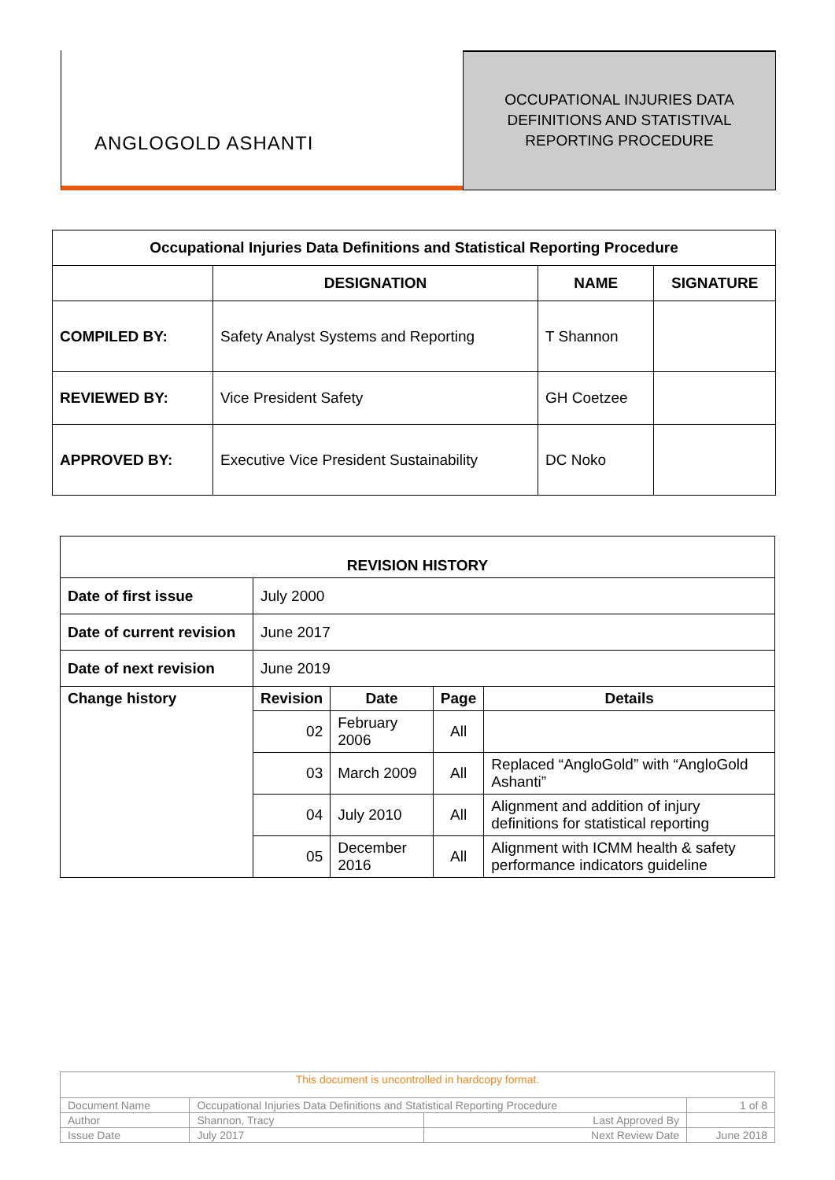ANGLOGOLD ASHANTI
OCCUPATIONAL INJURIES DATA
DEFINITIONS AND STATISTIVAL
REPORTING PROCEDURE
| Occupational Injuries Data Definitions and Statistical Reporting Procedure | | | |
| --- | --- | --- | --- |
| | DESIGNATION | NAME | SIGNATURE |
| COMPILED BY: | Safety Analyst Systems and Reporting | T Shannon | |
| REVIEWED BY: | Vice President Safety | GH Coetzee | |
| APPROVED BY: | Executive Vice President Sustainability | DC Noko | |
| REVISION HISTORY | | | | |
| --- | --- | --- | --- | --- |
| Date of first issue | July 2000 | | | |
| Date of current revision | June 2017 | | | |
| Date of next revision | June 2019 | | | |
| Change history | Revision | Date | Page | Details |
| | 02 | February 2006 | All | |
| | 03 | March 2009 | All | Replaced “AngloGold” with “AngloGold Ashanti” |
| | 04 | July 2010 | All | Alignment and addition of injury definitions for statistical reporting |
| | 05 | December 2016 | All | Alignment with ICMM health & safety performance indicators guideline |
| This document is uncontrolled in hardcopy format. | | | |
| Document Name | Occupational Injuries Data Definitions and Statistical Reporting Procedure | | 1 of 8 |
| Author | Shannon, Tracy | Last Approved By | |
| Issue Date | July 2017 | Next Review Date | June 2018 |